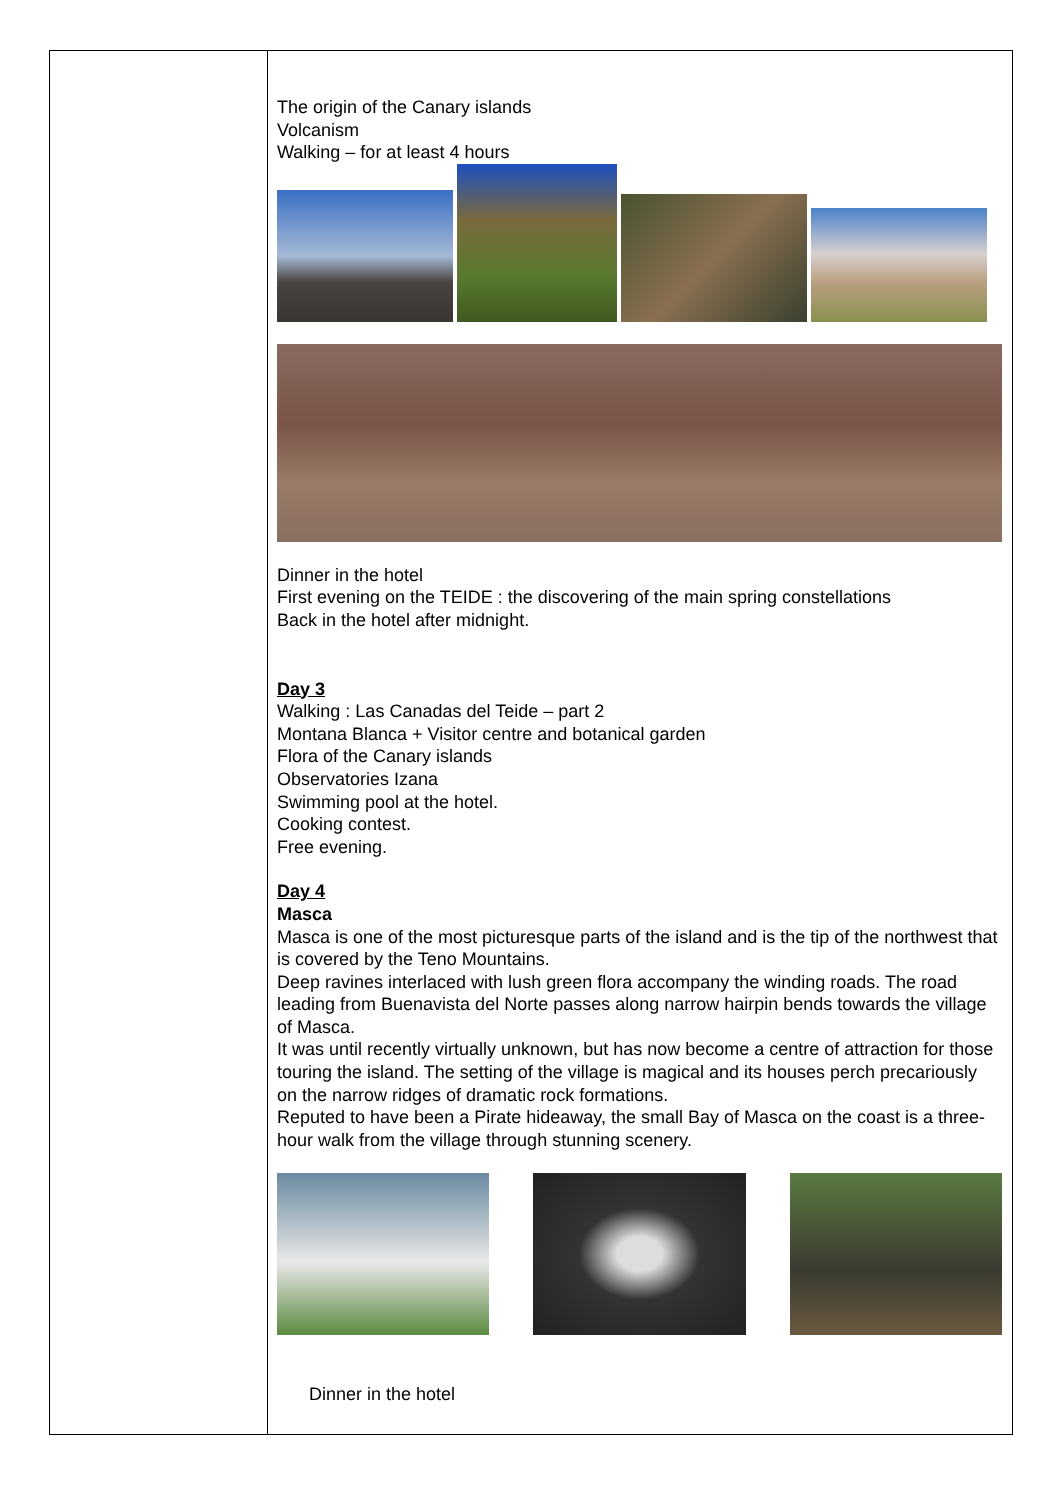The origin of the Canary islands
Volcanism
Walking – for at least 4 hours
Dinner in the hotel
First evening on the TEIDE : the discovering of the main spring constellations
Back in the hotel after midnight.
Day 3
Walking : Las Canadas del Teide – part 2
Montana Blanca + Visitor centre and botanical garden
Flora of the Canary islands
Observatories Izana
Swimming pool at the hotel.
Cooking contest.
Free evening.
Day 4
Masca
Masca is one of the most picturesque parts of the island and is the tip of the northwest that is covered by the Teno Mountains.
Deep ravines interlaced with lush green flora accompany the winding roads. The road leading from Buenavista del Norte passes along narrow hairpin bends towards the village of Masca.
It was until recently virtually unknown, but has now become a centre of attraction for those touring the island. The setting of the village is magical and its houses perch precariously on the narrow ridges of dramatic rock formations.
Reputed to have been a Pirate hideaway, the small Bay of Masca on the coast is a three-hour walk from the village through stunning scenery.
Dinner in the hotel